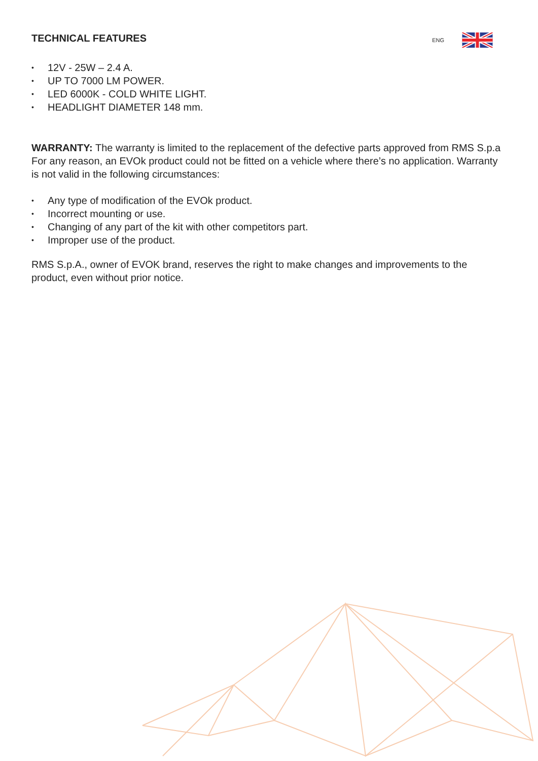TECHNICAL FEATURES
ENG
• 12V - 25W – 2.4 A.
• UP TO 7000 LM POWER.
• LED 6000K - COLD WHITE LIGHT.
• HEADLIGHT DIAMETER 148 mm.
WARRANTY: The warranty is limited to the replacement of the defective parts approved from RMS S.p.a For any reason, an EVOk product could not be fitted on a vehicle where there’s no application. Warranty is not valid in the following circumstances:
• Any type of modification of the EVOk product.
• Incorrect mounting or use.
• Changing of any part of the kit with other competitors part.
• Improper use of the product.
RMS S.p.A., owner of EVOK brand, reserves the right to make changes and improvements to the product, even without prior notice.